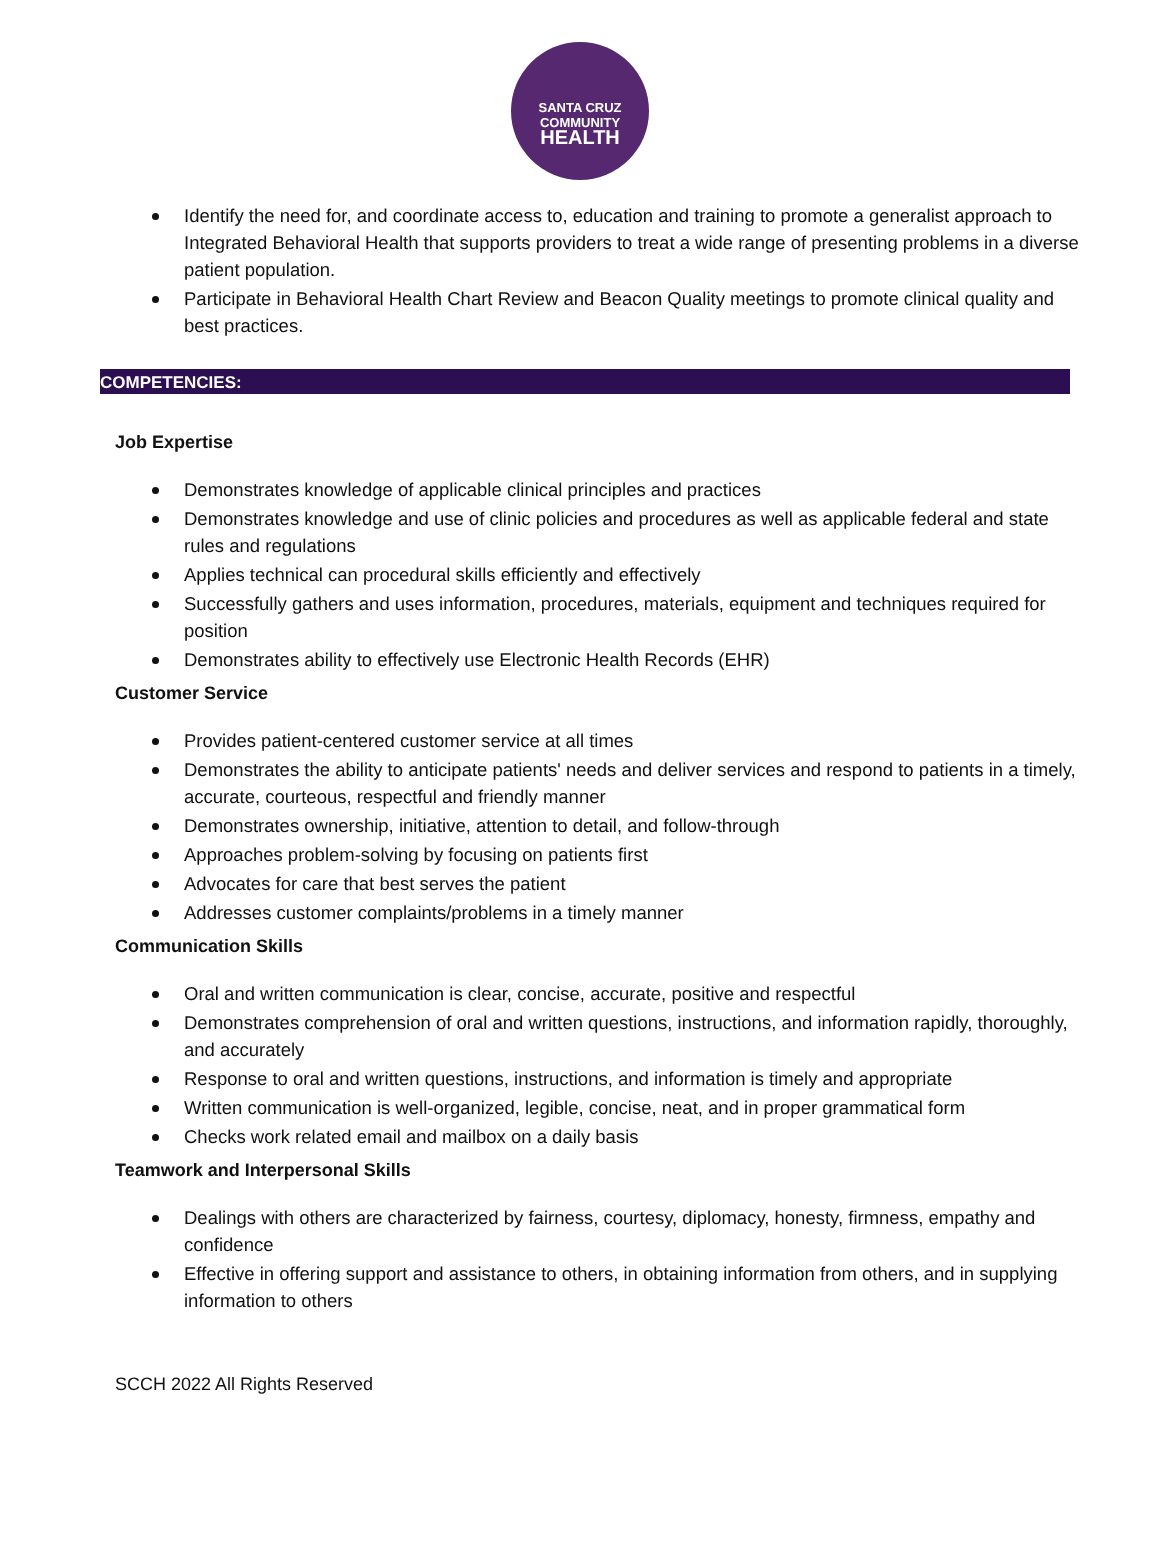SANTA CRUZ
COMMUNITY
HEALTH
Identify the need for, and coordinate access to, education and training to promote a generalist approach to Integrated Behavioral Health that supports providers to treat a wide range of presenting problems in a diverse patient population.
Participate in Behavioral Health Chart Review and Beacon Quality meetings to promote clinical quality and best practices.
COMPETENCIES:
Job Expertise
Demonstrates knowledge of applicable clinical principles and practices
Demonstrates knowledge and use of clinic policies and procedures as well as applicable federal and state rules and regulations
Applies technical can procedural skills efficiently and effectively
Successfully gathers and uses information, procedures, materials, equipment and techniques required for position
Demonstrates ability to effectively use Electronic Health Records (EHR)
Customer Service
Provides patient-centered customer service at all times
Demonstrates the ability to anticipate patients' needs and deliver services and respond to patients in a timely, accurate, courteous, respectful and friendly manner
Demonstrates ownership, initiative, attention to detail, and follow-through
Approaches problem-solving by focusing on patients first
Advocates for care that best serves the patient
Addresses customer complaints/problems in a timely manner
Communication Skills
Oral and written communication is clear, concise, accurate, positive and respectful
Demonstrates comprehension of oral and written questions, instructions, and information rapidly, thoroughly, and accurately
Response to oral and written questions, instructions, and information is timely and appropriate
Written communication is well-organized, legible, concise, neat, and in proper grammatical form
Checks work related email and mailbox on a daily basis
Teamwork and Interpersonal Skills
Dealings with others are characterized by fairness, courtesy, diplomacy, honesty, firmness, empathy and confidence
Effective in offering support and assistance to others, in obtaining information from others, and in supplying information to others
SCCH 2022 All Rights Reserved